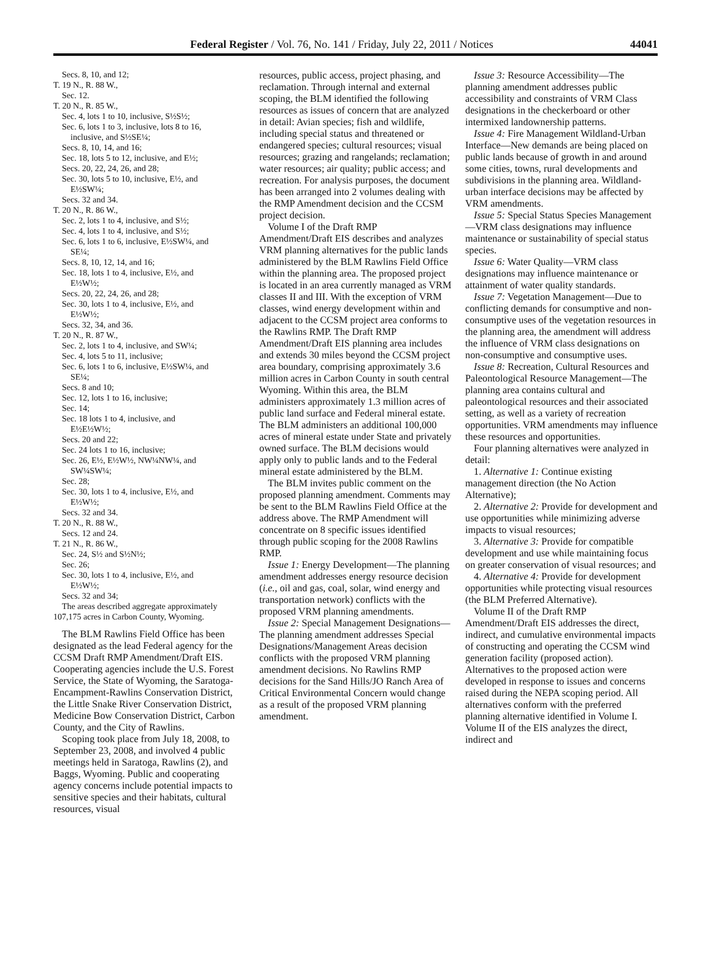Federal Register / Vol. 76, No. 141 / Friday, July 22, 2011 / Notices 44041
Secs. 8, 10, and 12;
T. 19 N., R. 88 W.,
Sec. 12.
T. 20 N., R. 85 W.,
Sec. 4, lots 1 to 10, inclusive, S½S½;
Sec. 6, lots 1 to 3, inclusive, lots 8 to 16,
inclusive, and S½SE¼;
Secs. 8, 10, 14, and 16;
Sec. 18, lots 5 to 12, inclusive, and E½;
Secs. 20, 22, 24, 26, and 28;
Sec. 30, lots 5 to 10, inclusive, E½, and
E½SW¼;
Secs. 32 and 34.
T. 20 N., R. 86 W.,
Sec. 2, lots 1 to 4, inclusive, and S½;
Sec. 4, lots 1 to 4, inclusive, and S½;
Sec. 6, lots 1 to 6, inclusive, E½SW¼, and
SE¼;
Secs. 8, 10, 12, 14, and 16;
Sec. 18, lots 1 to 4, inclusive, E½, and
E½W½;
Secs. 20, 22, 24, 26, and 28;
Sec. 30, lots 1 to 4, inclusive, E½, and
E½W½;
Secs. 32, 34, and 36.
T. 20 N., R. 87 W.,
Sec. 2, lots 1 to 4, inclusive, and SW¼;
Sec. 4, lots 5 to 11, inclusive;
Sec. 6, lots 1 to 6, inclusive, E½SW¼, and
SE¼;
Secs. 8 and 10;
Sec. 12, lots 1 to 16, inclusive;
Sec. 14;
Sec. 18 lots 1 to 4, inclusive, and
E½E½W½;
Secs. 20 and 22;
Sec. 24 lots 1 to 16, inclusive;
Sec. 26, E½, E½W½, NW¼NW¼, and
SW¼SW¼;
Sec. 28;
Sec. 30, lots 1 to 4, inclusive, E½, and
E½W½;
Secs. 32 and 34.
T. 20 N., R. 88 W.,
Secs. 12 and 24.
T. 21 N., R. 86 W.,
Sec. 24, S½ and S½N½;
Sec. 26;
Sec. 30, lots 1 to 4, inclusive, E½, and
E½W½;
Secs. 32 and 34;
The areas described aggregate approximately 107,175 acres in Carbon County, Wyoming.
The BLM Rawlins Field Office has been designated as the lead Federal agency for the CCSM Draft RMP Amendment/Draft EIS. Cooperating agencies include the U.S. Forest Service, the State of Wyoming, the Saratoga-Encampment-Rawlins Conservation District, the Little Snake River Conservation District, Medicine Bow Conservation District, Carbon County, and the City of Rawlins.
Scoping took place from July 18, 2008, to September 23, 2008, and involved 4 public meetings held in Saratoga, Rawlins (2), and Baggs, Wyoming. Public and cooperating agency concerns include potential impacts to sensitive species and their habitats, cultural resources, visual
resources, public access, project phasing, and reclamation. Through internal and external scoping, the BLM identified the following resources as issues of concern that are analyzed in detail: Avian species; fish and wildlife, including special status and threatened or endangered species; cultural resources; visual resources; grazing and rangelands; reclamation; water resources; air quality; public access; and recreation. For analysis purposes, the document has been arranged into 2 volumes dealing with the RMP Amendment decision and the CCSM project decision.
Volume I of the Draft RMP Amendment/Draft EIS describes and analyzes VRM planning alternatives for the public lands administered by the BLM Rawlins Field Office within the planning area. The proposed project is located in an area currently managed as VRM classes II and III. With the exception of VRM classes, wind energy development within and adjacent to the CCSM project area conforms to the Rawlins RMP. The Draft RMP Amendment/Draft EIS planning area includes and extends 30 miles beyond the CCSM project area boundary, comprising approximately 3.6 million acres in Carbon County in south central Wyoming. Within this area, the BLM administers approximately 1.3 million acres of public land surface and Federal mineral estate. The BLM administers an additional 100,000 acres of mineral estate under State and privately owned surface. The BLM decisions would apply only to public lands and to the Federal mineral estate administered by the BLM.
The BLM invites public comment on the proposed planning amendment. Comments may be sent to the BLM Rawlins Field Office at the address above. The RMP Amendment will concentrate on 8 specific issues identified through public scoping for the 2008 Rawlins RMP.
Issue 1: Energy Development—The planning amendment addresses energy resource decision (i.e., oil and gas, coal, solar, wind energy and transportation network) conflicts with the proposed VRM planning amendments.
Issue 2: Special Management Designations—The planning amendment addresses Special Designations/Management Areas decision conflicts with the proposed VRM planning amendment decisions. No Rawlins RMP decisions for the Sand Hills/JO Ranch Area of Critical Environmental Concern would change as a result of the proposed VRM planning amendment.
Issue 3: Resource Accessibility—The planning amendment addresses public accessibility and constraints of VRM Class designations in the checkerboard or other intermixed landownership patterns.
Issue 4: Fire Management Wildland-Urban Interface—New demands are being placed on public lands because of growth in and around some cities, towns, rural developments and subdivisions in the planning area. Wildland-urban interface decisions may be affected by VRM amendments.
Issue 5: Special Status Species Management—VRM class designations may influence maintenance or sustainability of special status species.
Issue 6: Water Quality—VRM class designations may influence maintenance or attainment of water quality standards.
Issue 7: Vegetation Management—Due to conflicting demands for consumptive and non-consumptive uses of the vegetation resources in the planning area, the amendment will address the influence of VRM class designations on non-consumptive and consumptive uses.
Issue 8: Recreation, Cultural Resources and Paleontological Resource Management—The planning area contains cultural and paleontological resources and their associated setting, as well as a variety of recreation opportunities. VRM amendments may influence these resources and opportunities.
Four planning alternatives were analyzed in detail:
1. Alternative 1: Continue existing management direction (the No Action Alternative);
2. Alternative 2: Provide for development and use opportunities while minimizing adverse impacts to visual resources;
3. Alternative 3: Provide for compatible development and use while maintaining focus on greater conservation of visual resources; and
4. Alternative 4: Provide for development opportunities while protecting visual resources (the BLM Preferred Alternative).
Volume II of the Draft RMP Amendment/Draft EIS addresses the direct, indirect, and cumulative environmental impacts of constructing and operating the CCSM wind generation facility (proposed action). Alternatives to the proposed action were developed in response to issues and concerns raised during the NEPA scoping period. All alternatives conform with the preferred planning alternative identified in Volume I. Volume II of the EIS analyzes the direct, indirect and